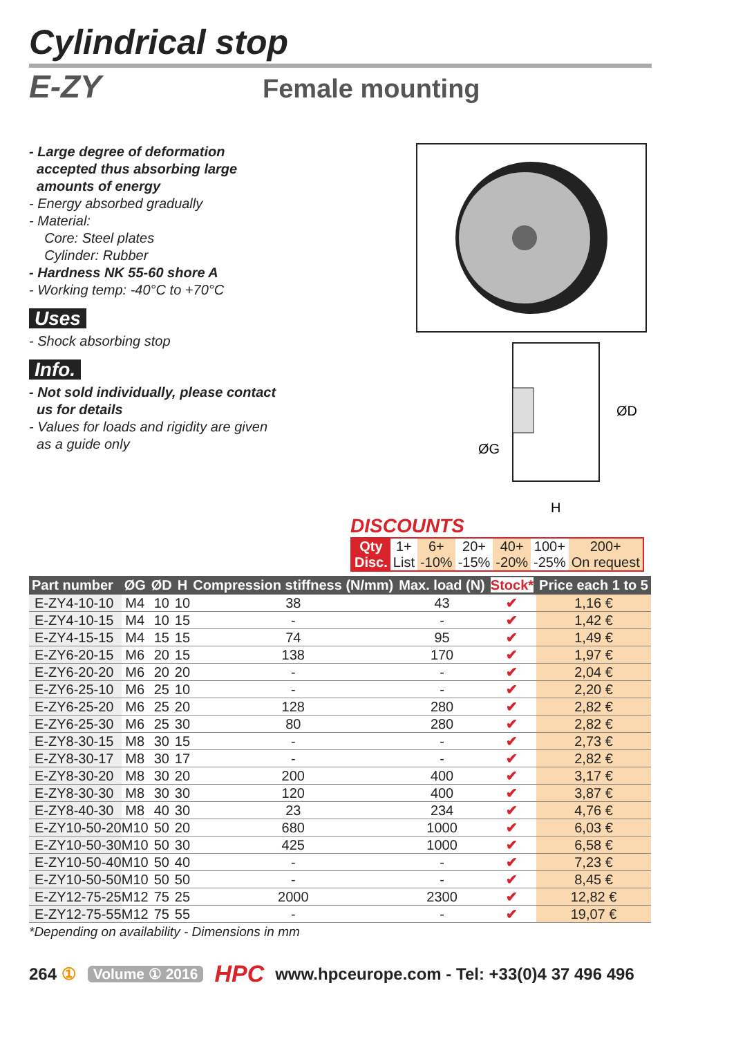Cylindrical stop
E-ZY Female mounting
- Large degree of deformation
accepted thus absorbing large
amounts of energy
- Energy absorbed gradually
- Material:
Core: Steel plates
Cylinder: Rubber
- Hardness NK 55-60 shore A
- Working temp: -40°C to +70°C
Uses
- Shock absorbing stop
Info.
- Not sold individually, please contact
us for details
- Values for loads and rigidity are given
as a guide only
ØD
ØG
H
DISCOUNTS
| Qty | 1+ | 6+ | 20+ | 40+ | 100+ | 200+ |
| Disc. | List | -10% | -15% | -20% | -25% | On request |
| Part number | ØG | ØD | H | Compression stiffness (N/mm) | Max. load (N) | Stock* | Price each 1 to 5 |
| --- | --- | --- | --- | --- | --- | --- | --- |
| E-ZY4-10-10 | M4 | 10 | 10 | 38 | 43 | ✔ | 1,16 € |
| E-ZY4-10-15 | M4 | 10 | 15 | - | - | ✔ | 1,42 € |
| E-ZY4-15-15 | M4 | 15 | 15 | 74 | 95 | ✔ | 1,49 € |
| E-ZY6-20-15 | M6 | 20 | 15 | 138 | 170 | ✔ | 1,97 € |
| E-ZY6-20-20 | M6 | 20 | 20 | - | - | ✔ | 2,04 € |
| E-ZY6-25-10 | M6 | 25 | 10 | - | - | ✔ | 2,20 € |
| E-ZY6-25-20 | M6 | 25 | 20 | 128 | 280 | ✔ | 2,82 € |
| E-ZY6-25-30 | M6 | 25 | 30 | 80 | 280 | ✔ | 2,82 € |
| E-ZY8-30-15 | M8 | 30 | 15 | - | - | ✔ | 2,73 € |
| E-ZY8-30-17 | M8 | 30 | 17 | - | - | ✔ | 2,82 € |
| E-ZY8-30-20 | M8 | 30 | 20 | 200 | 400 | ✔ | 3,17 € |
| E-ZY8-30-30 | M8 | 30 | 30 | 120 | 400 | ✔ | 3,87 € |
| E-ZY8-40-30 | M8 | 40 | 30 | 23 | 234 | ✔ | 4,76 € |
| E-ZY10-50-20 | M10 | 50 | 20 | 680 | 1000 | ✔ | 6,03 € |
| E-ZY10-50-30 | M10 | 50 | 30 | 425 | 1000 | ✔ | 6,58 € |
| E-ZY10-50-40 | M10 | 50 | 40 | - | - | ✔ | 7,23 € |
| E-ZY10-50-50 | M10 | 50 | 50 | - | - | ✔ | 8,45 € |
| E-ZY12-75-25 | M12 | 75 | 25 | 2000 | 2300 | ✔ | 12,82 € |
| E-ZY12-75-55 | M12 | 75 | 55 | - | - | ✔ | 19,07 € |
*Depending on availability - Dimensions in mm
264 ① Volume ① 2016 HPC www.hpceurope.com - Tel: +33(0)4 37 496 496